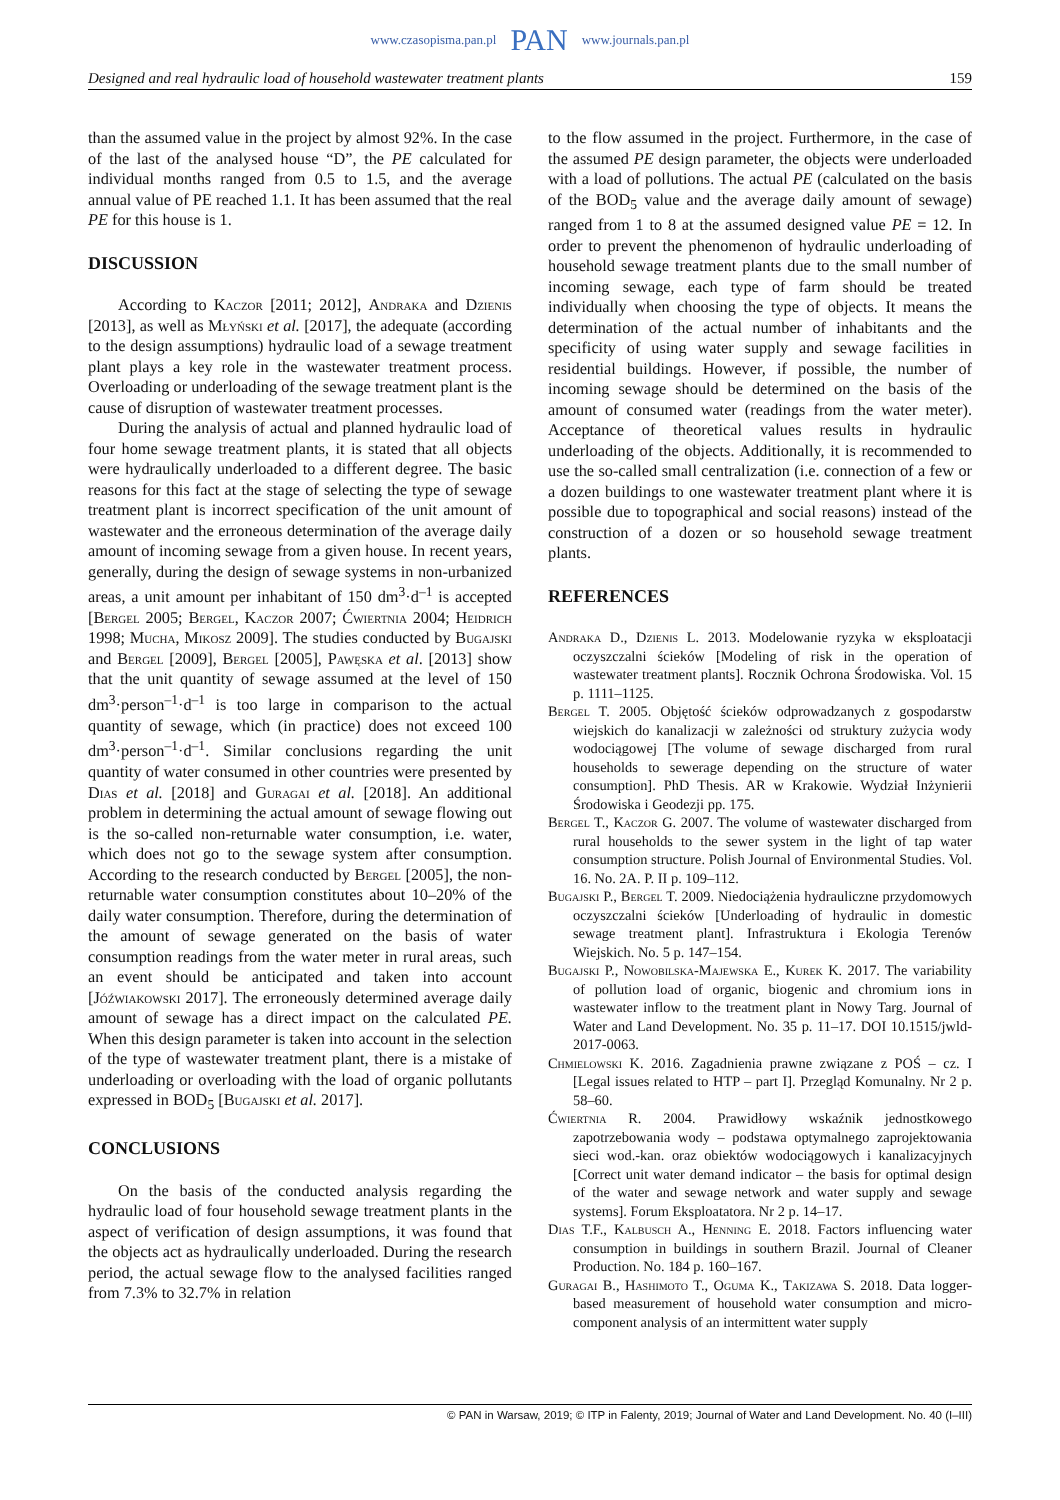www.czasopisma.pan.pl PAN www.journals.pan.pl
Designed and real hydraulic load of household wastewater treatment plants 159
than the assumed value in the project by almost 92%. In the case of the last of the analysed house “D”, the PE calculated for individual months ranged from 0.5 to 1.5, and the average annual value of PE reached 1.1. It has been assumed that the real PE for this house is 1.
DISCUSSION
According to Kaczor [2011; 2012], Andraka and Dzienis [2013], as well as Młyński et al. [2017], the adequate (according to the design assumptions) hydraulic load of a sewage treatment plant plays a key role in the wastewater treatment process. Overloading or underloading of the sewage treatment plant is the cause of disruption of wastewater treatment processes.
During the analysis of actual and planned hydraulic load of four home sewage treatment plants, it is stated that all objects were hydraulically underloaded to a different degree. The basic reasons for this fact at the stage of selecting the type of sewage treatment plant is incorrect specification of the unit amount of wastewater and the erroneous determination of the average daily amount of incoming sewage from a given house. In recent years, generally, during the design of sewage systems in non-urbanized areas, a unit amount per inhabitant of 150 dm<sup>3</sup>·d<sup>–1</sup> is accepted [Bergel 2005; Bergel, Kaczor 2007; Ćwiertnia 2004; Heidrich 1998; Mucha, Mikosz 2009]. The studies conducted by Bugajski and Bergel [2009], Bergel [2005], Pawęska et al. [2013] show that the unit quantity of sewage assumed at the level of 150 dm<sup>3</sup>·person<sup>–1</sup>·d<sup>–1</sup> is too large in comparison to the actual quantity of sewage, which (in practice) does not exceed 100 dm<sup>3</sup>·person<sup>–1</sup>·d<sup>–1</sup>. Similar conclusions regarding the unit quantity of water consumed in other countries were presented by Dias et al. [2018] and Guragai et al. [2018]. An additional problem in determining the actual amount of sewage flowing out is the so-called non-returnable water consumption, i.e. water, which does not go to the sewage system after consumption. According to the research conducted by Bergel [2005], the non-returnable water consumption constitutes about 10–20% of the daily water consumption. Therefore, during the determination of the amount of sewage generated on the basis of water consumption readings from the water meter in rural areas, such an event should be anticipated and taken into account [Jóźwiakowski 2017]. The erroneously determined average daily amount of sewage has a direct impact on the calculated PE. When this design parameter is taken into account in the selection of the type of wastewater treatment plant, there is a mistake of underloading or overloading with the load of organic pollutants expressed in BOD<sub>5</sub> [Bugajski et al. 2017].
CONCLUSIONS
On the basis of the conducted analysis regarding the hydraulic load of four household sewage treatment plants in the aspect of verification of design assumptions, it was found that the objects act as hydraulically underloaded. During the research period, the actual sewage flow to the analysed facilities ranged from 7.3% to 32.7% in relation
to the flow assumed in the project. Furthermore, in the case of the assumed PE design parameter, the objects were underloaded with a load of pollutions. The actual PE (calculated on the basis of the BOD<sub>5</sub> value and the average daily amount of sewage) ranged from 1 to 8 at the assumed designed value PE = 12. In order to prevent the phenomenon of hydraulic underloading of household sewage treatment plants due to the small number of incoming sewage, each type of farm should be treated individually when choosing the type of objects. It means the determination of the actual number of inhabitants and the specificity of using water supply and sewage facilities in residential buildings. However, if possible, the number of incoming sewage should be determined on the basis of the amount of consumed water (readings from the water meter). Acceptance of theoretical values results in hydraulic underloading of the objects. Additionally, it is recommended to use the so-called small centralization (i.e. connection of a few or a dozen buildings to one wastewater treatment plant where it is possible due to topographical and social reasons) instead of the construction of a dozen or so household sewage treatment plants.
REFERENCES
Andraka D., Dzienis L. 2013. Modelowanie ryzyka w eksploatacji oczyszczalni ścieków [Modeling of risk in the operation of wastewater treatment plants]. Rocznik Ochrona Środowiska. Vol. 15 p. 1111–1125.
Bergel T. 2005. Objętość ścieków odprowadzanych z gospodarstw wiejskich do kanalizacji w zależności od struktury zużycia wody wodociągowej [The volume of sewage discharged from rural households to sewerage depending on the structure of water consumption]. PhD Thesis. AR w Krakowie. Wydział Inżynierii Środowiska i Geodezji pp. 175.
Bergel T., Kaczor G. 2007. The volume of wastewater discharged from rural households to the sewer system in the light of tap water consumption structure. Polish Journal of Environmental Studies. Vol. 16. No. 2A. P. II p. 109–112.
Bugajski P., Bergel T. 2009. Niedociążenia hydrauliczne przydomowych oczyszczalni ścieków [Underloading of hydraulic in domestic sewage treatment plant]. Infrastruktura i Ekologia Terenów Wiejskich. No. 5 p. 147–154.
Bugajski P., Nowobilska-Majewska E., Kurek K. 2017. The variability of pollution load of organic, biogenic and chromium ions in wastewater inflow to the treatment plant in Nowy Targ. Journal of Water and Land Development. No. 35 p. 11–17. DOI 10.1515/jwld-2017-0063.
Chmielowski K. 2016. Zagadnienia prawne związane z POŚ – cz. I [Legal issues related to HTP – part I]. Przegląd Komunalny. Nr 2 p. 58–60.
Ćwiertnia R. 2004. Prawidłowy wskaźnik jednostkowego zapotrzebowania wody – podstawa optymalnego zaprojektowania sieci wod.-kan. oraz obiektów wodociągowych i kanalizacyjnych [Correct unit water demand indicator – the basis for optimal design of the water and sewage network and water supply and sewage systems]. Forum Eksploatatora. Nr 2 p. 14–17.
Dias T.F., Kalbusch A., Henning E. 2018. Factors influencing water consumption in buildings in southern Brazil. Journal of Cleaner Production. No. 184 p. 160–167.
Guragai B., Hashimoto T., Oguma K., Takizawa S. 2018. Data logger-based measurement of household water consumption and micro-component analysis of an intermittent water supply
© PAN in Warsaw, 2019; © ITP in Falenty, 2019; Journal of Water and Land Development. No. 40 (I–III)